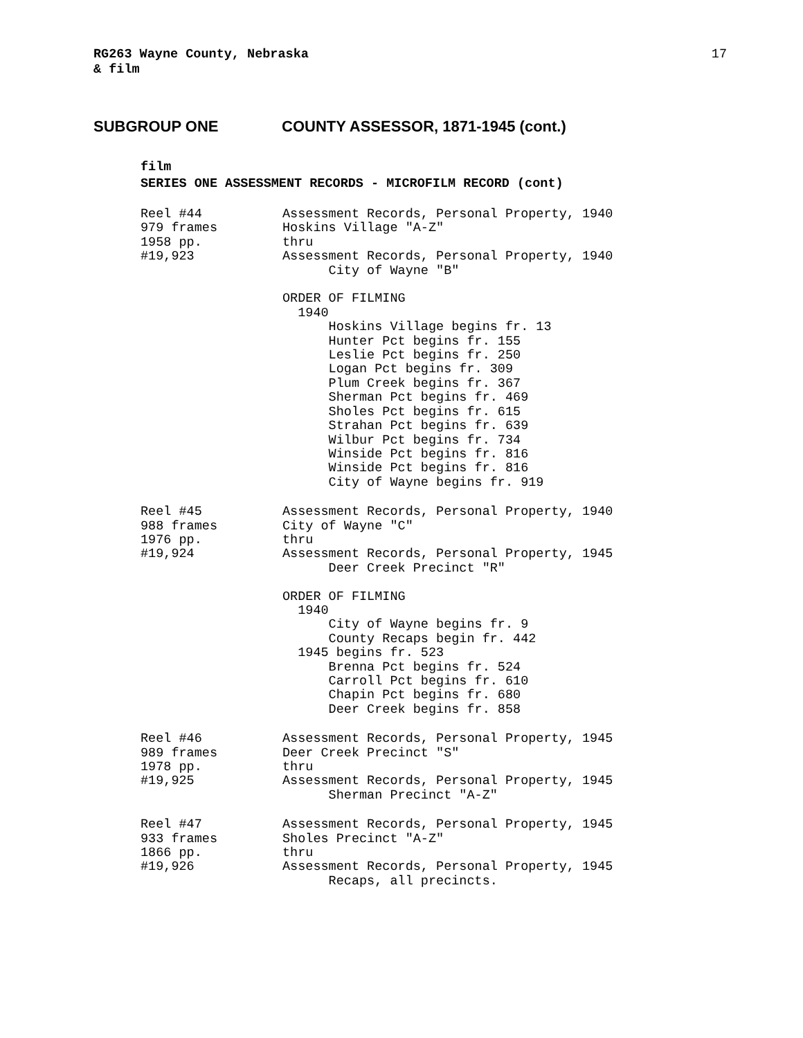RG263 Wayne County, Nebraska
& film
17
SUBGROUP ONE COUNTY ASSESSOR, 1871-1945 (cont.)
film
SERIES ONE ASSESSMENT RECORDS - MICROFILM RECORD (cont)
Reel #44 979 frames 1958 pp. #19,923
Assessment Records, Personal Property, 1940 Hoskins Village "A-Z" thru Assessment Records, Personal Property, 1940 City of Wayne "B" ORDER OF FILMING 1940 Hoskins Village begins fr. 13 Hunter Pct begins fr. 155 Leslie Pct begins fr. 250 Logan Pct begins fr. 309 Plum Creek begins fr. 367 Sherman Pct begins fr. 469 Sholes Pct begins fr. 615 Strahan Pct begins fr. 639 Wilbur Pct begins fr. 734 Winside Pct begins fr. 816 Winside Pct begins fr. 816 City of Wayne begins fr. 919
Reel #45 988 frames 1976 pp. #19,924
Assessment Records, Personal Property, 1940 City of Wayne "C" thru Assessment Records, Personal Property, 1945 Deer Creek Precinct "R" ORDER OF FILMING 1940 City of Wayne begins fr. 9 County Recaps begin fr. 442 1945 begins fr. 523 Brenna Pct begins fr. 524 Carroll Pct begins fr. 610 Chapin Pct begins fr. 680 Deer Creek begins fr. 858
Reel #46 989 frames 1978 pp. #19,925
Assessment Records, Personal Property, 1945 Deer Creek Precinct "S" thru Assessment Records, Personal Property, 1945 Sherman Precinct "A-Z"
Reel #47 933 frames 1866 pp. #19,926
Assessment Records, Personal Property, 1945 Sholes Precinct "A-Z" thru Assessment Records, Personal Property, 1945 Recaps, all precincts.